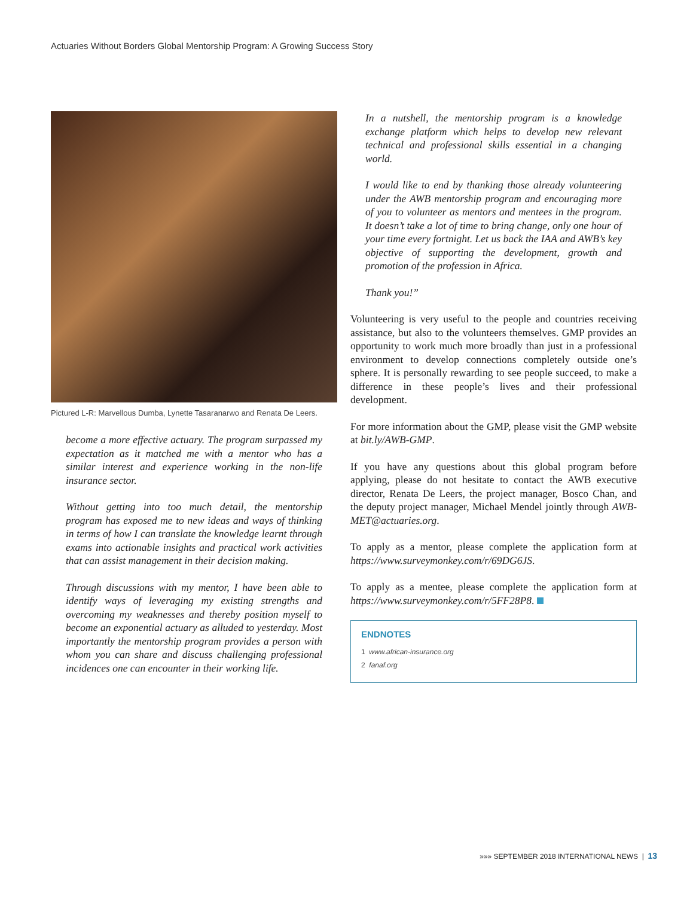Actuaries Without Borders Global Mentorship Program: A Growing Success Story
Pictured L-R: Marvellous Dumba, Lynette Tasaranarwo and Renata De Leers.
become a more effective actuary. The program surpassed my expectation as it matched me with a mentor who has a similar interest and experience working in the non-life insurance sector.
Without getting into too much detail, the mentorship program has exposed me to new ideas and ways of thinking in terms of how I can translate the knowledge learnt through exams into actionable insights and practical work activities that can assist management in their decision making.
Through discussions with my mentor, I have been able to identify ways of leveraging my existing strengths and overcoming my weaknesses and thereby position myself to become an exponential actuary as alluded to yesterday. Most importantly the mentorship program provides a person with whom you can share and discuss challenging professional incidences one can encounter in their working life.
In a nutshell, the mentorship program is a knowledge exchange platform which helps to develop new relevant technical and professional skills essential in a changing world.
I would like to end by thanking those already volunteering under the AWB mentorship program and encouraging more of you to volunteer as mentors and mentees in the program. It doesn’t take a lot of time to bring change, only one hour of your time every fortnight. Let us back the IAA and AWB’s key objective of supporting the development, growth and promotion of the profession in Africa.
Thank you!”
Volunteering is very useful to the people and countries receiving assistance, but also to the volunteers themselves. GMP provides an opportunity to work much more broadly than just in a professional environment to develop connections completely outside one’s sphere. It is personally rewarding to see people succeed, to make a difference in these people’s lives and their professional development.
For more information about the GMP, please visit the GMP website at bit.ly/AWB-GMP.
If you have any questions about this global program before applying, please do not hesitate to contact the AWB executive director, Renata De Leers, the project manager, Bosco Chan, and the deputy project manager, Michael Mendel jointly through AWB-MET@actuaries.org.
To apply as a mentor, please complete the application form at https://www.surveymonkey.com/r/69DG6JS.
To apply as a mentee, please complete the application form at https://www.surveymonkey.com/r/5FF28P8.
ENDNOTES
1 www.african-insurance.org
2 fanaf.org
»»» SEPTEMBER 2018 INTERNATIONAL NEWS | 13